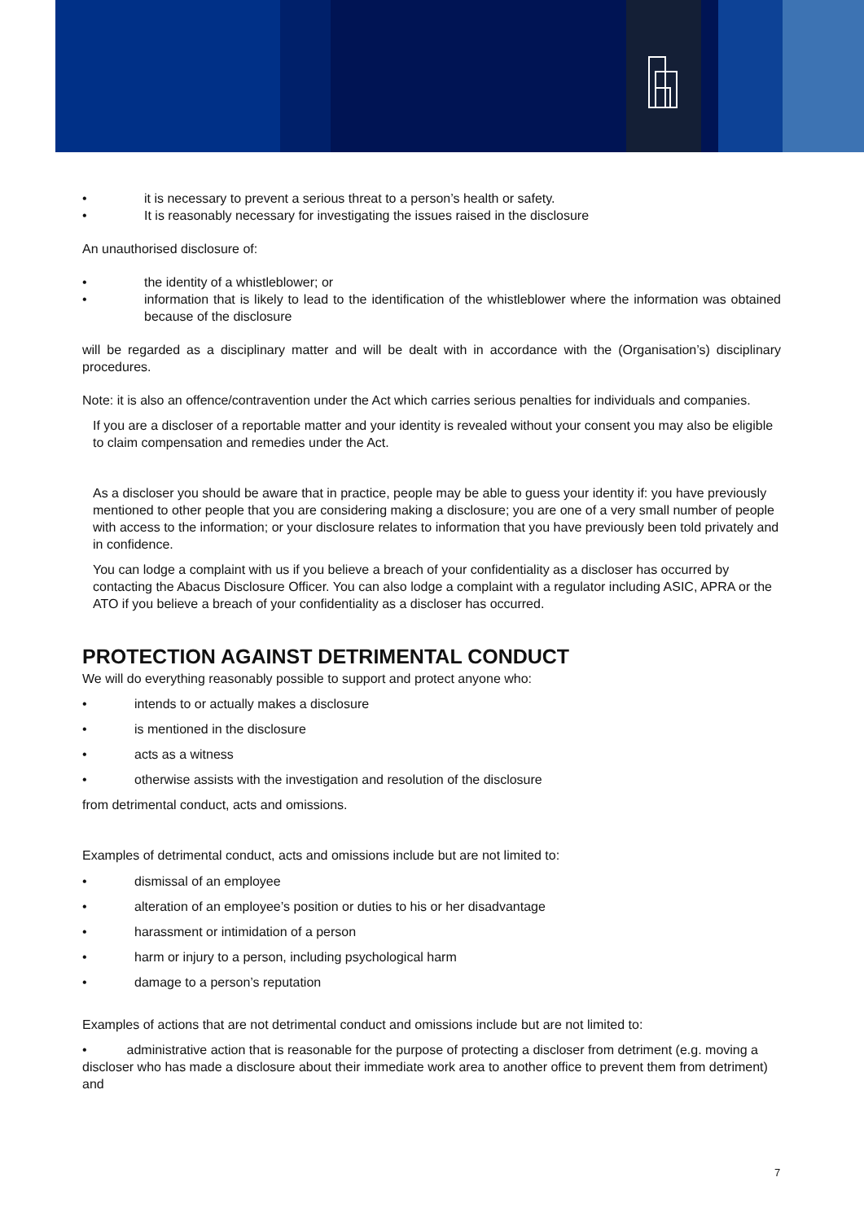• it is necessary to prevent a serious threat to a person’s health or safety.
• It is reasonably necessary for investigating the issues raised in the disclosure
An unauthorised disclosure of:
• the identity of a whistleblower; or
• information that is likely to lead to the identification of the whistleblower where the information was obtained because of the disclosure
will be regarded as a disciplinary matter and will be dealt with in accordance with the (Organisation’s) disciplinary procedures.
Note: it is also an offence/contravention under the Act which carries serious penalties for individuals and companies.
If you are a discloser of a reportable matter and your identity is revealed without your consent you may also be eligible to claim compensation and remedies under the Act.
As a discloser you should be aware that in practice, people may be able to guess your identity if: you have previously mentioned to other people that you are considering making a disclosure; you are one of a very small number of people with access to the information; or your disclosure relates to information that you have previously been told privately and in confidence.
You can lodge a complaint with us if you believe a breach of your confidentiality as a discloser has occurred by contacting the Abacus Disclosure Officer. You can also lodge a complaint with a regulator including ASIC, APRA or the ATO if you believe a breach of your confidentiality as a discloser has occurred.
PROTECTION AGAINST DETRIMENTAL CONDUCT
We will do everything reasonably possible to support and protect anyone who:
• intends to or actually makes a disclosure
• is mentioned in the disclosure
• acts as a witness
• otherwise assists with the investigation and resolution of the disclosure
from detrimental conduct, acts and omissions.
Examples of detrimental conduct, acts and omissions include but are not limited to:
• dismissal of an employee
• alteration of an employee’s position or duties to his or her disadvantage
• harassment or intimidation of a person
• harm or injury to a person, including psychological harm
• damage to a person’s reputation
Examples of actions that are not detrimental conduct and omissions include but are not limited to:
• administrative action that is reasonable for the purpose of protecting a discloser from detriment (e.g. moving a discloser who has made a disclosure about their immediate work area to another office to prevent them from detriment) and
7